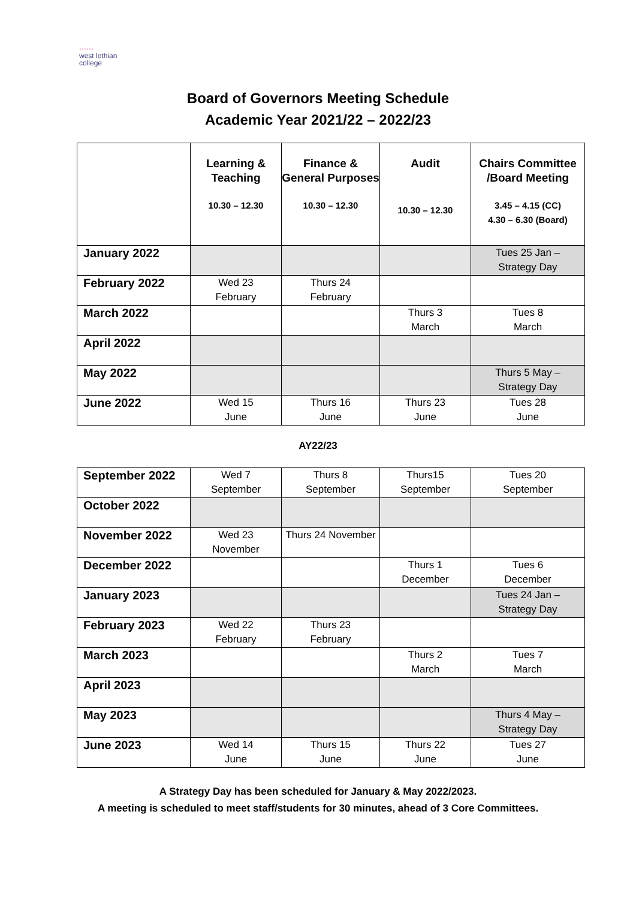······
west lothian
college
Board of Governors Meeting Schedule
Academic Year 2021/22 – 2022/23
| | Learning & Teaching 10.30 – 12.30 | Finance & General Purposes 10.30 – 12.30 | Audit 10.30 – 12.30 | Chairs Committee /Board Meeting 3.45 – 4.15 (CC) 4.30 – 6.30 (Board) |
| --- | --- | --- | --- | --- |
| January 2022 | | | | Tues 25 Jan – Strategy Day |
| February 2022 | Wed 23 February | Thurs 24 February | | |
| March 2022 | | | Thurs 3 March | Tues 8 March |
| April 2022 | | | | |
| May 2022 | | | | Thurs 5 May – Strategy Day |
| June 2022 | Wed 15 June | Thurs 16 June | Thurs 23 June | Tues 28 June |
AY22/23
| September 2022 | Wed 7 September | Thurs 8 September | Thurs15 September | Tues 20 September |
| October 2022 | | | | |
| November 2022 | Wed 23 November | Thurs 24 November | | |
| December 2022 | | | Thurs 1 December | Tues 6 December |
| January 2023 | | | | Tues 24 Jan – Strategy Day |
| February 2023 | Wed 22 February | Thurs 23 February | | |
| March 2023 | | | Thurs 2 March | Tues 7 March |
| April 2023 | | | | |
| May 2023 | | | | Thurs 4 May – Strategy Day |
| June 2023 | Wed 14 June | Thurs 15 June | Thurs 22 June | Tues 27 June |
A Strategy Day has been scheduled for January & May 2022/2023.
A meeting is scheduled to meet staff/students for 30 minutes, ahead of 3 Core Committees.